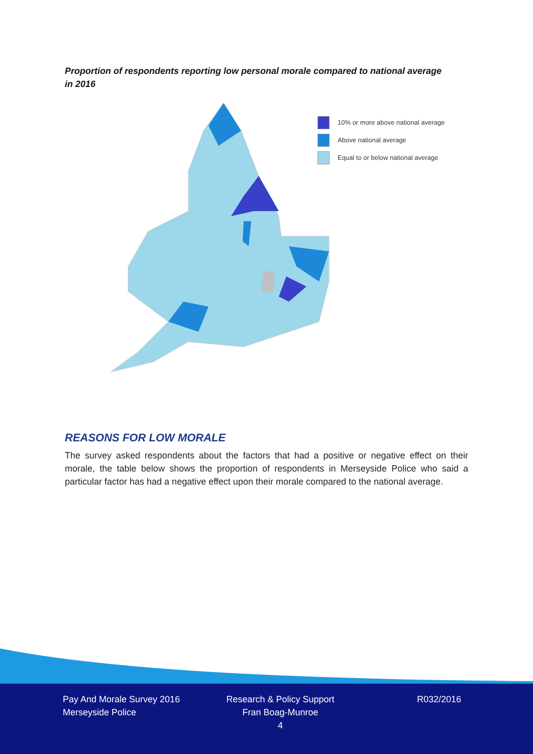Proportion of respondents reporting low personal morale compared to national average in 2016
10% or more above national average
Above national average
Equal to or below national average
REASONS FOR LOW MORALE
The survey asked respondents about the factors that had a positive or negative effect on their morale, the table below shows the proportion of respondents in Merseyside Police who said a particular factor has had a negative effect upon their morale compared to the national average.
Pay And Morale Survey 2016
Merseyside Police
Research & Policy Support
Fran Boag-Munroe
4
R032/2016